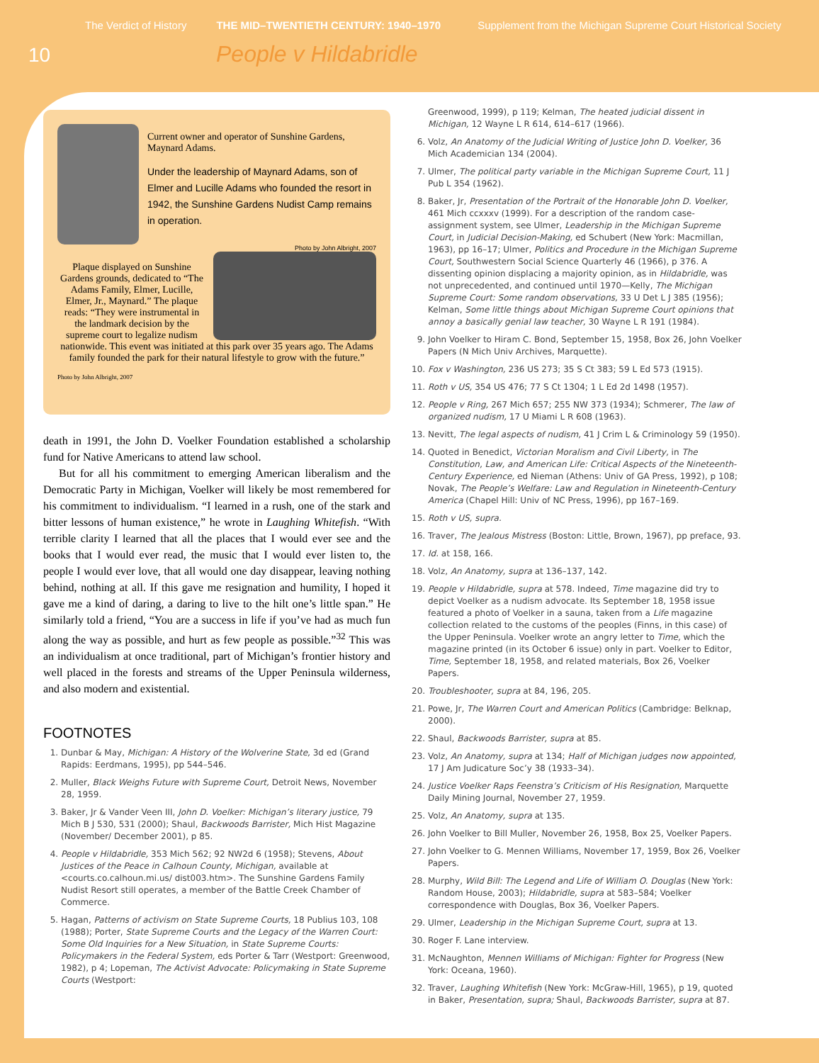The Verdict of History THE MID–TWENTIETH CENTURY: 1940–1970 Supplement from the Michigan Supreme Court Historical Society
10 People v Hildabridle
Current owner and operator of Sunshine Gardens, Maynard Adams.
Under the leadership of Maynard Adams, son of Elmer and Lucille Adams who founded the resort in 1942, the Sunshine Gardens Nudist Camp remains in operation.
Photo by John Albright, 2007
Plaque displayed on Sunshine Gardens grounds, dedicated to “The Adams Family, Elmer, Lucille, Elmer, Jr., Maynard.” The plaque reads: “They were instrumental in the landmark decision by the supreme court to legalize nudism nationwide. This event was initiated at this park over 35 years ago. The Adams family founded the park for their natural lifestyle to grow with the future.”
Photo by John Albright, 2007
death in 1991, the John D. Voelker Foundation established a scholarship fund for Native Americans to attend law school.
But for all his commitment to emerging American liberalism and the Democratic Party in Michigan, Voelker will likely be most remembered for his commitment to individualism. “I learned in a rush, one of the stark and bitter lessons of human existence,” he wrote in Laughing Whitefish. “With terrible clarity I learned that all the places that I would ever see and the books that I would ever read, the music that I would ever listen to, the people I would ever love, that all would one day disappear, leaving nothing behind, nothing at all. If this gave me resignation and humility, I hoped it gave me a kind of daring, a daring to live to the hilt one’s little span.” He similarly told a friend, “You are a success in life if you’ve had as much fun along the way as possible, and hurt as few people as possible.”<sup>32</sup> This was an individualism at once traditional, part of Michigan’s frontier history and well placed in the forests and streams of the Upper Peninsula wilderness, and also modern and existential.
FOOTNOTES
1. Dunbar & May, Michigan: A History of the Wolverine State, 3d ed (Grand Rapids: Eerdmans, 1995), pp 544–546.
2. Muller, Black Weighs Future with Supreme Court, Detroit News, November 28, 1959.
3. Baker, Jr & Vander Veen III, John D. Voelker: Michigan’s literary justice, 79 Mich B J 530, 531 (2000); Shaul, Backwoods Barrister, Mich Hist Magazine (November/ December 2001), p 85.
4. People v Hildabridle, 353 Mich 562; 92 NW2d 6 (1958); Stevens, About Justices of the Peace in Calhoun County, Michigan, available at <courts.co.calhoun.mi.us/ dist003.htm>. The Sunshine Gardens Family Nudist Resort still operates, a member of the Battle Creek Chamber of Commerce.
5. Hagan, Patterns of activism on State Supreme Courts, 18 Publius 103, 108 (1988); Porter, State Supreme Courts and the Legacy of the Warren Court: Some Old Inquiries for a New Situation, in State Supreme Courts: Policymakers in the Federal System, eds Porter & Tarr (Westport: Greenwood, 1982), p 4; Lopeman, The Activist Advocate: Policymaking in State Supreme Courts (Westport:
Greenwood, 1999), p 119; Kelman, The heated judicial dissent in Michigan, 12 Wayne L R 614, 614–617 (1966).
6. Volz, An Anatomy of the Judicial Writing of Justice John D. Voelker, 36 Mich Academician 134 (2004).
7. Ulmer, The political party variable in the Michigan Supreme Court, 11 J Pub L 354 (1962).
8. Baker, Jr, Presentation of the Portrait of the Honorable John D. Voelker, 461 Mich ccxxxv (1999). For a description of the random case-assignment system, see Ulmer, Leadership in the Michigan Supreme Court, in Judicial Decision-Making, ed Schubert (New York: Macmillan, 1963), pp 16–17; Ulmer, Politics and Procedure in the Michigan Supreme Court, Southwestern Social Science Quarterly 46 (1966), p 376. A dissenting opinion displacing a majority opinion, as in Hildabridle, was not unprecedented, and continued until 1970—Kelly, The Michigan Supreme Court: Some random observations, 33 U Det L J 385 (1956); Kelman, Some little things about Michigan Supreme Court opinions that annoy a basically genial law teacher, 30 Wayne L R 191 (1984).
9. John Voelker to Hiram C. Bond, September 15, 1958, Box 26, John Voelker Papers (N Mich Univ Archives, Marquette).
10. Fox v Washington, 236 US 273; 35 S Ct 383; 59 L Ed 573 (1915).
11. Roth v US, 354 US 476; 77 S Ct 1304; 1 L Ed 2d 1498 (1957).
12. People v Ring, 267 Mich 657; 255 NW 373 (1934); Schmerer, The law of organized nudism, 17 U Miami L R 608 (1963).
13. Nevitt, The legal aspects of nudism, 41 J Crim L & Criminology 59 (1950).
14. Quoted in Benedict, Victorian Moralism and Civil Liberty, in The Constitution, Law, and American Life: Critical Aspects of the Nineteenth-Century Experience, ed Nieman (Athens: Univ of GA Press, 1992), p 108; Novak, The People’s Welfare: Law and Regulation in Nineteenth-Century America (Chapel Hill: Univ of NC Press, 1996), pp 167–169.
15. Roth v US, supra.
16. Traver, The Jealous Mistress (Boston: Little, Brown, 1967), pp preface, 93.
17. Id. at 158, 166.
18. Volz, An Anatomy, supra at 136–137, 142.
19. People v Hildabridle, supra at 578. Indeed, Time magazine did try to depict Voelker as a nudism advocate. Its September 18, 1958 issue featured a photo of Voelker in a sauna, taken from a Life magazine collection related to the customs of the peoples (Finns, in this case) of the Upper Peninsula. Voelker wrote an angry letter to Time, which the magazine printed (in its October 6 issue) only in part. Voelker to Editor, Time, September 18, 1958, and related materials, Box 26, Voelker Papers.
20. Troubleshooter, supra at 84, 196, 205.
21. Powe, Jr, The Warren Court and American Politics (Cambridge: Belknap, 2000).
22. Shaul, Backwoods Barrister, supra at 85.
23. Volz, An Anatomy, supra at 134; Half of Michigan judges now appointed, 17 J Am Judicature Soc’y 38 (1933–34).
24. Justice Voelker Raps Feenstra’s Criticism of His Resignation, Marquette Daily Mining Journal, November 27, 1959.
25. Volz, An Anatomy, supra at 135.
26. John Voelker to Bill Muller, November 26, 1958, Box 25, Voelker Papers.
27. John Voelker to G. Mennen Williams, November 17, 1959, Box 26, Voelker Papers.
28. Murphy, Wild Bill: The Legend and Life of William O. Douglas (New York: Random House, 2003); Hildabridle, supra at 583–584; Voelker correspondence with Douglas, Box 36, Voelker Papers.
29. Ulmer, Leadership in the Michigan Supreme Court, supra at 13.
30. Roger F. Lane interview.
31. McNaughton, Mennen Williams of Michigan: Fighter for Progress (New York: Oceana, 1960).
32. Traver, Laughing Whitefish (New York: McGraw-Hill, 1965), p 19, quoted in Baker, Presentation, supra; Shaul, Backwoods Barrister, supra at 87.